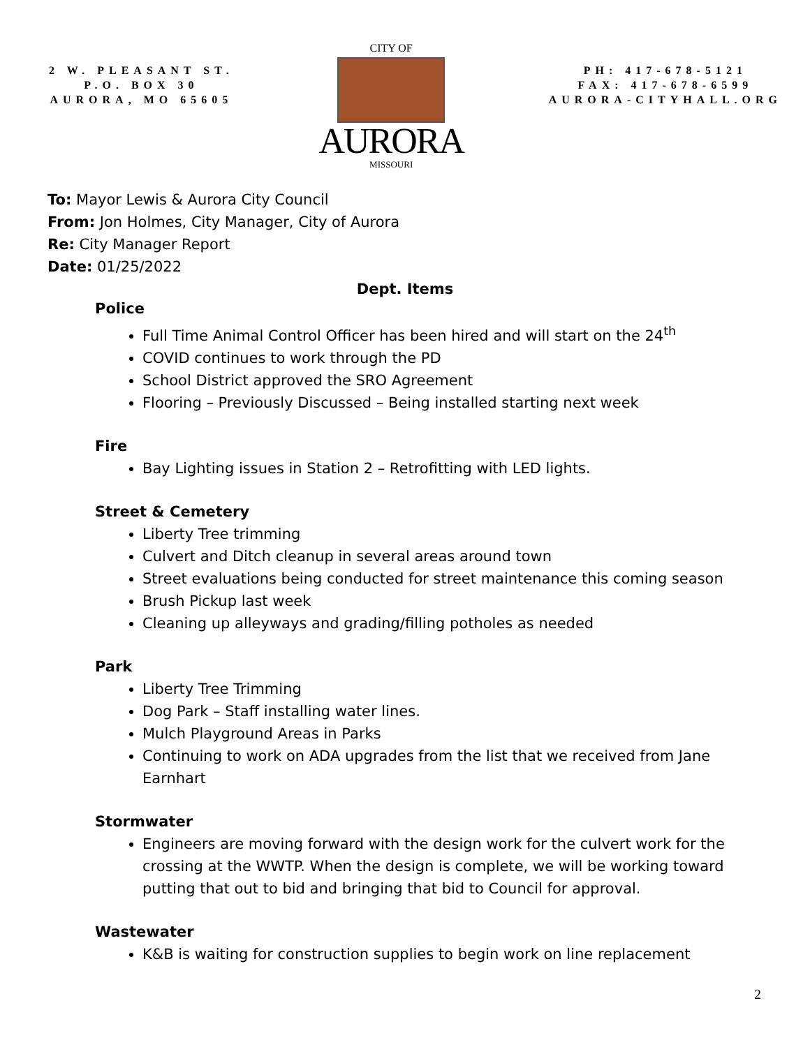2 W. PLEASANT ST.
P.O. BOX 30
AURORA, MO 65605
CITY OF
AURORA
MISSOURI
PH: 417-678-5121
FAX: 417-678-6599
AURORA-CITYHALL.ORG
To: Mayor Lewis & Aurora City Council
From: Jon Holmes, City Manager, City of Aurora
Re: City Manager Report
Date: 01/25/2022
Dept. Items
Police
Full Time Animal Control Officer has been hired and will start on the 24<sup>th</sup>
COVID continues to work through the PD
School District approved the SRO Agreement
Flooring – Previously Discussed – Being installed starting next week
Fire
Bay Lighting issues in Station 2 – Retrofitting with LED lights.
Street & Cemetery
Liberty Tree trimming
Culvert and Ditch cleanup in several areas around town
Street evaluations being conducted for street maintenance this coming season
Brush Pickup last week
Cleaning up alleyways and grading/filling potholes as needed
Park
Liberty Tree Trimming
Dog Park – Staff installing water lines.
Mulch Playground Areas in Parks
Continuing to work on ADA upgrades from the list that we received from Jane Earnhart
Stormwater
Engineers are moving forward with the design work for the culvert work for the crossing at the WWTP. When the design is complete, we will be working toward putting that out to bid and bringing that bid to Council for approval.
Wastewater
K&B is waiting for construction supplies to begin work on line replacement
2